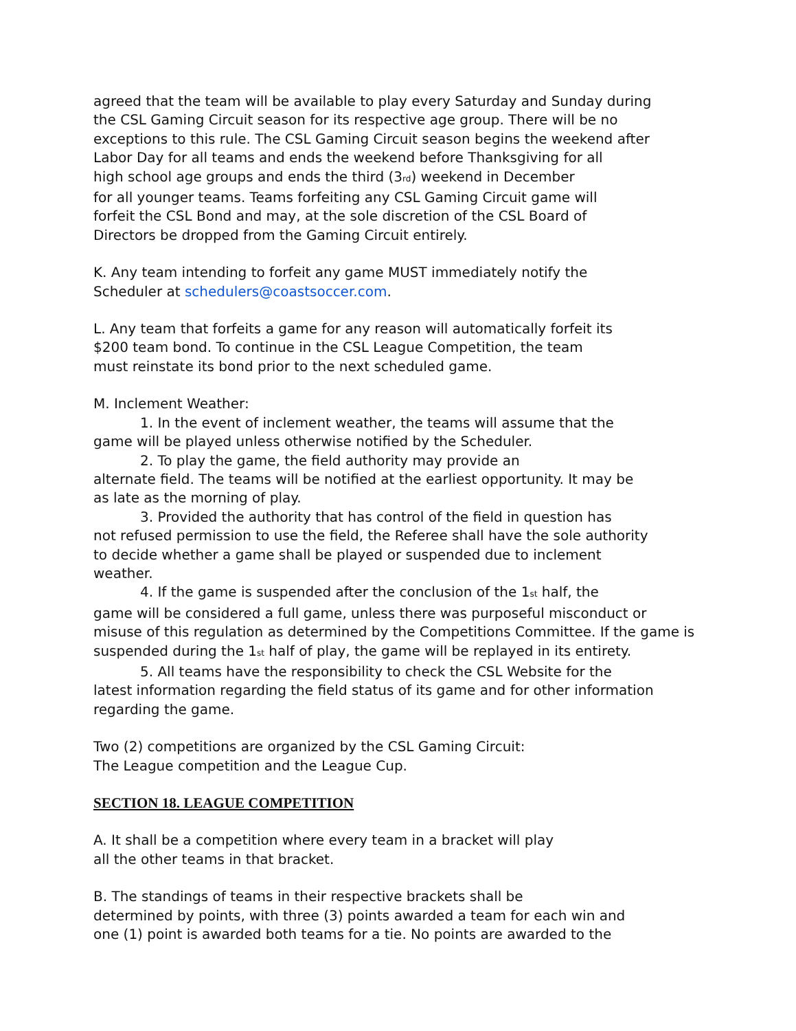agreed that the team will be available to play every Saturday and Sunday during
the CSL Gaming Circuit season for its respective age group. There will be no
exceptions to this rule. The CSL Gaming Circuit season begins the weekend after
Labor Day for all teams and ends the weekend before Thanksgiving for all
high school age groups and ends the third (3<sup>rd</sup>) weekend in December
for all younger teams. Teams forfeiting any CSL Gaming Circuit game will
forfeit the CSL Bond and may, at the sole discretion of the CSL Board of
Directors be dropped from the Gaming Circuit entirely.
K. Any team intending to forfeit any game MUST immediately notify the
Scheduler at schedulers@coastsoccer.com.
L. Any team that forfeits a game for any reason will automatically forfeit its
$200 team bond. To continue in the CSL League Competition, the team
must reinstate its bond prior to the next scheduled game.
M. Inclement Weather:
1. In the event of inclement weather, the teams will assume that the
game will be played unless otherwise notified by the Scheduler.
2. To play the game, the field authority may provide an
alternate field. The teams will be notified at the earliest opportunity. It may be
as late as the morning of play.
3. Provided the authority that has control of the field in question has
not refused permission to use the field, the Referee shall have the sole authority
to decide whether a game shall be played or suspended due to inclement
weather.
4. If the game is suspended after the conclusion of the 1<sup>st</sup> half, the
game will be considered a full game, unless there was purposeful misconduct or
misuse of this regulation as determined by the Competitions Committee. If the game is
suspended during the 1<sup>st</sup> half of play, the game will be replayed in its entirety.
5. All teams have the responsibility to check the CSL Website for the
latest information regarding the field status of its game and for other information
regarding the game.
Two (2) competitions are organized by the CSL Gaming Circuit:
The League competition and the League Cup.
SECTION 18. LEAGUE COMPETITION
A. It shall be a competition where every team in a bracket will play
all the other teams in that bracket.
B. The standings of teams in their respective brackets shall be
determined by points, with three (3) points awarded a team for each win and
one (1) point is awarded both teams for a tie. No points are awarded to the